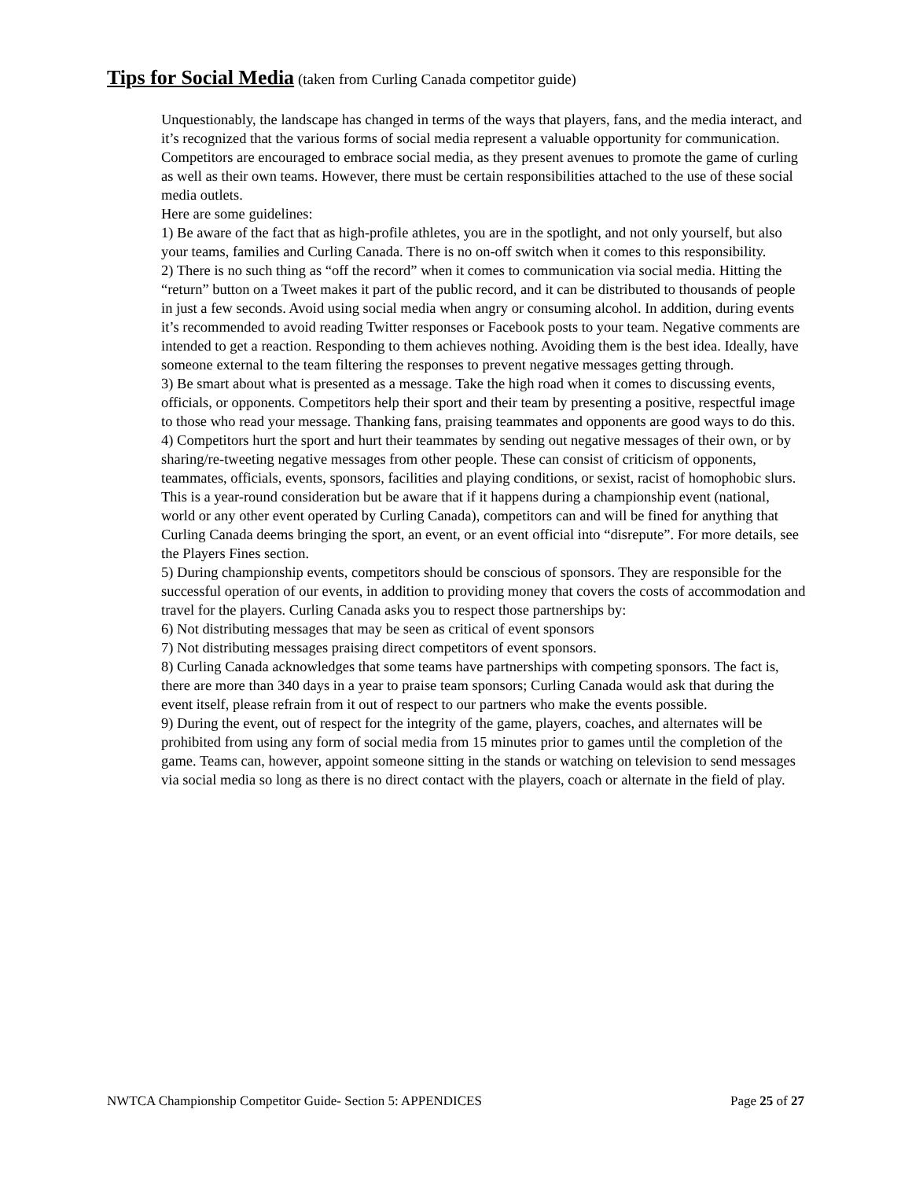Tips for Social Media (taken from Curling Canada competitor guide)
Unquestionably, the landscape has changed in terms of the ways that players, fans, and the media interact, and it’s recognized that the various forms of social media represent a valuable opportunity for communication. Competitors are encouraged to embrace social media, as they present avenues to promote the game of curling as well as their own teams. However, there must be certain responsibilities attached to the use of these social media outlets.
Here are some guidelines:
1) Be aware of the fact that as high-profile athletes, you are in the spotlight, and not only yourself, but also your teams, families and Curling Canada. There is no on-off switch when it comes to this responsibility.
2) There is no such thing as “off the record” when it comes to communication via social media. Hitting the “return” button on a Tweet makes it part of the public record, and it can be distributed to thousands of people in just a few seconds. Avoid using social media when angry or consuming alcohol. In addition, during events it’s recommended to avoid reading Twitter responses or Facebook posts to your team. Negative comments are intended to get a reaction. Responding to them achieves nothing. Avoiding them is the best idea. Ideally, have someone external to the team filtering the responses to prevent negative messages getting through.
3) Be smart about what is presented as a message. Take the high road when it comes to discussing events, officials, or opponents. Competitors help their sport and their team by presenting a positive, respectful image to those who read your message. Thanking fans, praising teammates and opponents are good ways to do this.
4) Competitors hurt the sport and hurt their teammates by sending out negative messages of their own, or by sharing/re-tweeting negative messages from other people. These can consist of criticism of opponents, teammates, officials, events, sponsors, facilities and playing conditions, or sexist, racist of homophobic slurs. This is a year-round consideration but be aware that if it happens during a championship event (national, world or any other event operated by Curling Canada), competitors can and will be fined for anything that Curling Canada deems bringing the sport, an event, or an event official into “disrepute”. For more details, see the Players Fines section.
5) During championship events, competitors should be conscious of sponsors. They are responsible for the successful operation of our events, in addition to providing money that covers the costs of accommodation and travel for the players. Curling Canada asks you to respect those partnerships by:
6) Not distributing messages that may be seen as critical of event sponsors
7) Not distributing messages praising direct competitors of event sponsors.
8) Curling Canada acknowledges that some teams have partnerships with competing sponsors. The fact is, there are more than 340 days in a year to praise team sponsors; Curling Canada would ask that during the event itself, please refrain from it out of respect to our partners who make the events possible.
9) During the event, out of respect for the integrity of the game, players, coaches, and alternates will be prohibited from using any form of social media from 15 minutes prior to games until the completion of the game. Teams can, however, appoint someone sitting in the stands or watching on television to send messages via social media so long as there is no direct contact with the players, coach or alternate in the field of play.
NWTCA Championship Competitor Guide- Section 5: APPENDICES Page 25 of 27